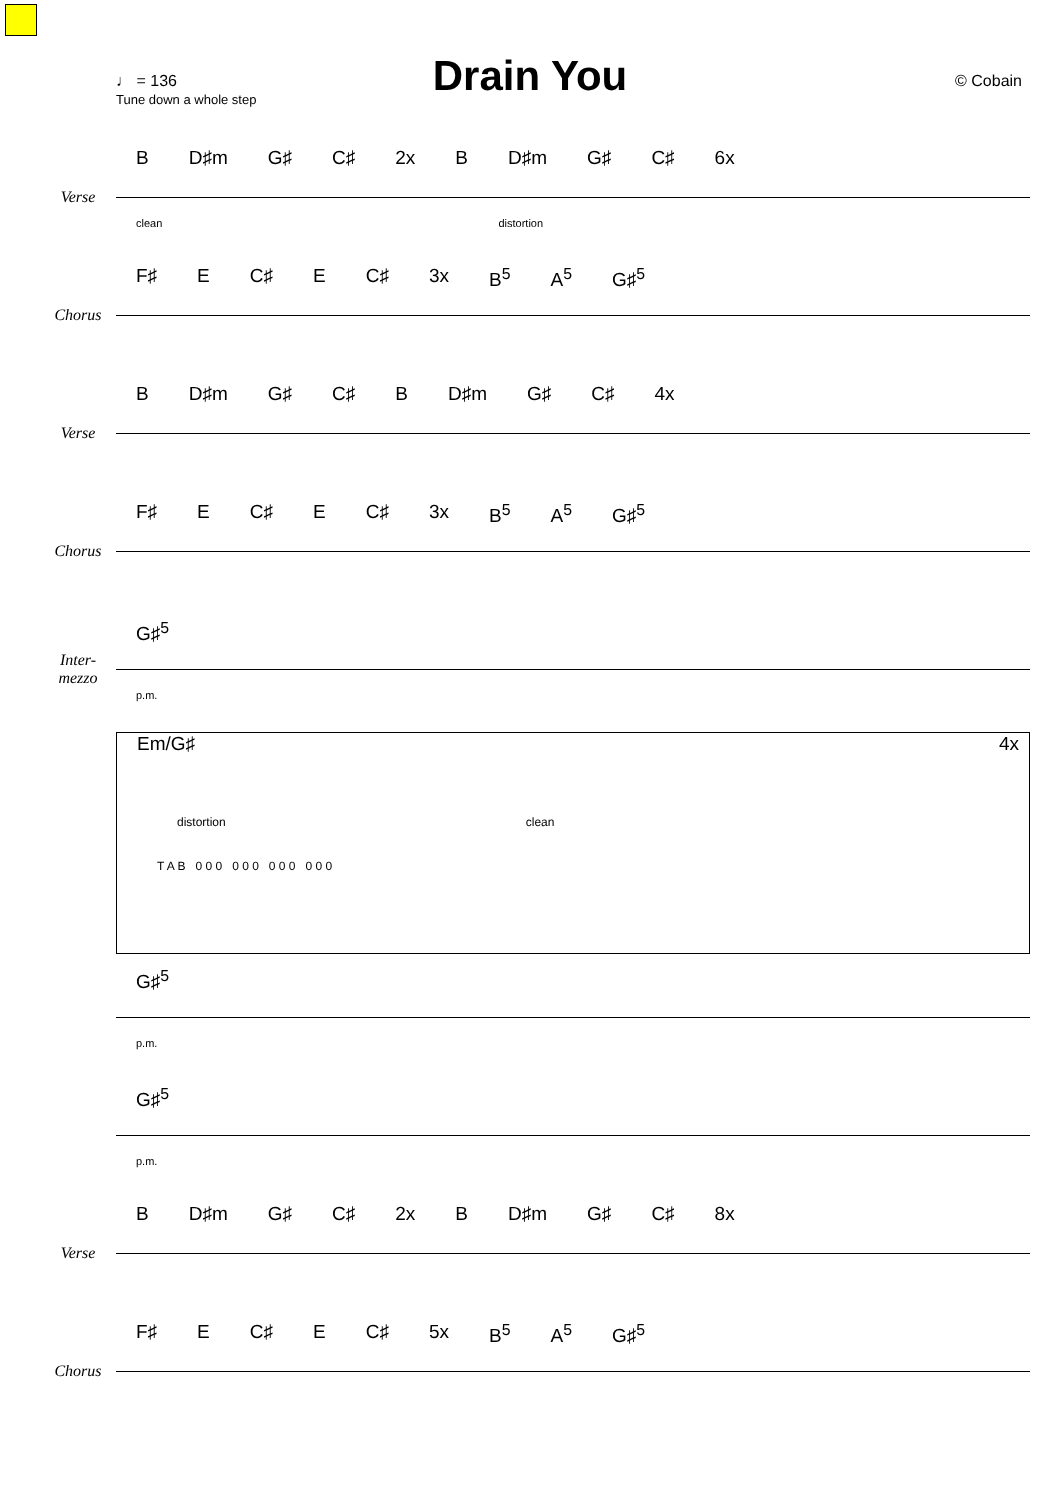Drain You
♩ = 136
Tune down a whole step
© Cobain
Verse
B D♯m G♯ C♯ 2x B D♯m G♯ C♯ 6x
clean distortion
Chorus
F♯ E C♯ E C♯ 3x B<sup>5</sup> A<sup>5</sup> G♯<sup>5</sup>
Verse
B D♯m G♯ C♯ B D♯m G♯ C♯ 4x
Chorus
F♯ E C♯ E C♯ 3x B<sup>5</sup> A<sup>5</sup> G♯<sup>5</sup>
Inter-
mezzo
G♯<sup>5</sup>
p.m.
Em/G♯ 4x
distortion clean
T A B 0 0 0 0 0 0 0 0 0 0 0 0
G♯<sup>5</sup>
p.m.
G♯<sup>5</sup>
p.m.
Verse
B D♯m G♯ C♯ 2x B D♯m G♯ C♯ 8x
Chorus
F♯ E C♯ E C♯ 5x B<sup>5</sup> A<sup>5</sup> G♯<sup>5</sup>